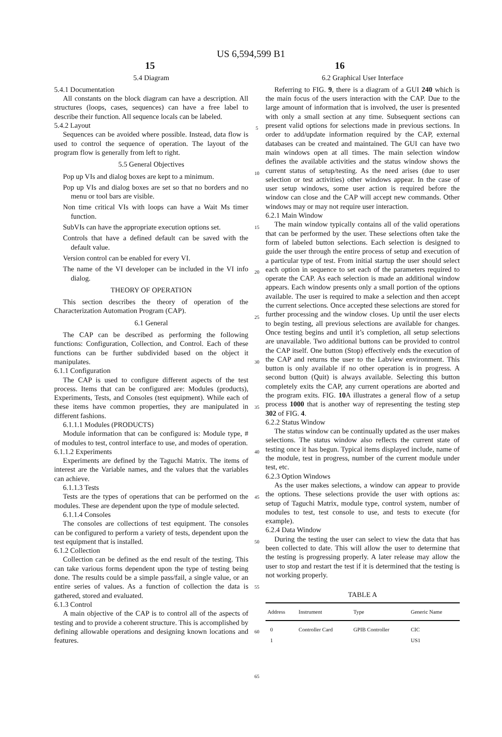US 6,594,599 B1
15 16
5.4 Diagram
5.4.1 Documentation
All constants on the block diagram can have a description. All structures (loops, cases, sequences) can have a free label to describe their function. All sequence locals can be labeled.
5.4.2 Layout
Sequences can be avoided where possible. Instead, data flow is used to control the sequence of operation. The layout of the program flow is generally from left to right.
5.5 General Objectives
Pop up VIs and dialog boxes are kept to a minimum.
Pop up VIs and dialog boxes are set so that no borders and no menu or tool bars are visible.
Non time critical VIs with loops can have a Wait Ms timer function.
SubVIs can have the appropriate execution options set.
Controls that have a defined default can be saved with the default value.
Version control can be enabled for every VI.
The name of the VI developer can be included in the VI info dialog.
THEORY OF OPERATION
This section describes the theory of operation of the Characterization Automation Program (CAP).
6.1 General
The CAP can be described as performing the following functions: Configuration, Collection, and Control. Each of these functions can be further subdivided based on the object it manipulates.
6.1.1 Configuration
The CAP is used to configure different aspects of the test process. Items that can be configured are: Modules (products), Experiments, Tests, and Consoles (test equipment). While each of these items have common properties, they are manipulated in different fashions.
6.1.1.1 Modules (PRODUCTS)
Module information that can be configured is: Module type, # of modules to test, control interface to use, and modes of operation.
6.1.1.2 Experiments
Experiments are defined by the Taguchi Matrix. The items of interest are the Variable names, and the values that the variables can achieve.
6.1.1.3 Tests
Tests are the types of operations that can be performed on the modules. These are dependent upon the type of module selected.
6.1.1.4 Consoles
The consoles are collections of test equipment. The consoles can be configured to perform a variety of tests, dependent upon the test equipment that is installed.
6.1.2 Collection
Collection can be defined as the end result of the testing. This can take various forms dependent upon the type of testing being done. The results could be a simple pass/fail, a single value, or an entire series of values. As a function of collection the data is gathered, stored and evaluated.
6.1.3 Control
A main objective of the CAP is to control all of the aspects of testing and to provide a coherent structure. This is accomplished by defining allowable operations and designing known locations and features.
5
10
15
20
25
30
35
40
45
50
55
60
65
6.2 Graphical User Interface
Referring to FIG. 9, there is a diagram of a GUI 240 which is the main focus of the users interaction with the CAP. Due to the large amount of information that is involved, the user is presented with only a small section at any time. Subsequent sections can present valid options for selections made in previous sections. In order to add/update information required by the CAP, external databases can be created and maintained. The GUI can have two main windows open at all times. The main selection window defines the available activities and the status window shows the current status of setup/testing. As the need arises (due to user selection or test activities) other windows appear. In the case of user setup windows, some user action is required before the window can close and the CAP will accept new commands. Other windows may or may not require user interaction.
6.2.1 Main Window
The main window typically contains all of the valid operations that can be performed by the user. These selections often take the form of labeled button selections. Each selection is designed to guide the user through the entire process of setup and execution of a particular type of test. From initial startup the user should select each option in sequence to set each of the parameters required to operate the CAP. As each selection is made an additional window appears. Each window presents only a small portion of the options available. The user is required to make a selection and then accept the current selections. Once accepted these selections are stored for further processing and the window closes. Up until the user elects to begin testing, all previous selections are available for changes. Once testing begins and until it’s completion, all setup selections are unavailable. Two additional buttons can be provided to control the CAP itself. One button (Stop) effectively ends the execution of the CAP and returns the user to the Labview environment. This button is only available if no other operation is in progress. A second button (Quit) is always available. Selecting this button completely exits the CAP, any current operations are aborted and the program exits. FIG. 10 A illustrates a general flow of a setup process 1000 that is another way of representing the testing step 302 of FIG. 4.
6.2.2 Status Window
The status window can be continually updated as the user makes selections. The status window also reflects the current state of testing once it has begun. Typical items displayed include, name of the module, test in progress, number of the current module under test, etc.
6.2.3 Option Windows
As the user makes selections, a window can appear to provide the options. These selections provide the user with options as: setup of Taguchi Matrix, module type, control system, number of modules to test, test console to use, and tests to execute (for example).
6.2.4 Data Window
During the testing the user can select to view the data that has been collected to date. This will allow the user to determine that the testing is progressing properly. A later release may allow the user to stop and restart the test if it is determined that the testing is not working properly.
TABLE A
| Address | Instrument | Type | Generic Name |
| --- | --- | --- | --- |
| 0 | Controller Card | GPIB Controller | CIC |
| 1 | | | US1 |